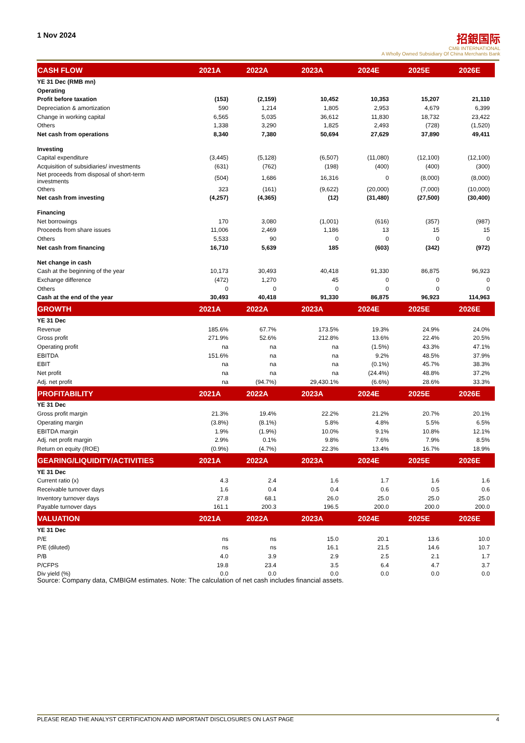1 Nov 2024
招銀国际
CMB INTERNATIONAL
A Wholly Owned Subsidiary Of China Merchants Bank
| CASH FLOW | 2021A | 2022A | 2023A | 2024E | 2025E | 2026E |
| --- | --- | --- | --- | --- | --- | --- |
| YE 31 Dec (RMB mn) | | | | | | |
| Operating | | | | | | |
| Profit before taxation | (153) | (2,159) | 10,452 | 10,353 | 15,207 | 21,110 |
| Depreciation & amortization | 590 | 1,214 | 1,805 | 2,953 | 4,679 | 6,399 |
| Change in working capital | 6,565 | 5,035 | 36,612 | 11,830 | 18,732 | 23,422 |
| Others | 1,338 | 3,290 | 1,825 | 2,493 | (728) | (1,520) |
| Net cash from operations | 8,340 | 7,380 | 50,694 | 27,629 | 37,890 | 49,411 |
| Investing | | | | | | |
| Capital expenditure | (3,445) | (5,128) | (6,507) | (11,080) | (12,100) | (12,100) |
| Acquisition of subsidiaries/ investments | (631) | (762) | (198) | (400) | (400) | (300) |
| Net proceeds from disposal of short-term investments | (504) | 1,686 | 16,316 | 0 | (8,000) | (8,000) |
| Others | 323 | (161) | (9,622) | (20,000) | (7,000) | (10,000) |
| Net cash from investing | (4,257) | (4,365) | (12) | (31,480) | (27,500) | (30,400) |
| Financing | | | | | | |
| Net borrowings | 170 | 3,080 | (1,001) | (616) | (357) | (987) |
| Proceeds from share issues | 11,006 | 2,469 | 1,186 | 13 | 15 | 15 |
| Others | 5,533 | 90 | 0 | 0 | 0 | 0 |
| Net cash from financing | 16,710 | 5,639 | 185 | (603) | (342) | (972) |
| Net change in cash | | | | | | |
| Cash at the beginning of the year | 10,173 | 30,493 | 40,418 | 91,330 | 86,875 | 96,923 |
| Exchange difference | (472) | 1,270 | 45 | 0 | 0 | 0 |
| Others | 0 | 0 | 0 | 0 | 0 | 0 |
| Cash at the end of the year | 30,493 | 40,418 | 91,330 | 86,875 | 96,923 | 114,963 |
| GROWTH | 2021A | 2022A | 2023A | 2024E | 2025E | 2026E |
| YE 31 Dec | | | | | | |
| Revenue | 185.6% | 67.7% | 173.5% | 19.3% | 24.9% | 24.0% |
| Gross profit | 271.9% | 52.6% | 212.8% | 13.6% | 22.4% | 20.5% |
| Operating profit | na | na | na | (1.5%) | 43.3% | 47.1% |
| EBITDA | 151.6% | na | na | 9.2% | 48.5% | 37.9% |
| EBIT | na | na | na | (0.1%) | 45.7% | 38.3% |
| Net profit | na | na | na | (24.4%) | 48.8% | 37.2% |
| Adj. net profit | na | (94.7%) | 29,430.1% | (6.6%) | 28.6% | 33.3% |
| PROFITABILITY | 2021A | 2022A | 2023A | 2024E | 2025E | 2026E |
| YE 31 Dec | | | | | | |
| Gross profit margin | 21.3% | 19.4% | 22.2% | 21.2% | 20.7% | 20.1% |
| Operating margin | (3.8%) | (8.1%) | 5.8% | 4.8% | 5.5% | 6.5% |
| EBITDA margin | 1.9% | (1.9%) | 10.0% | 9.1% | 10.8% | 12.1% |
| Adj. net profit margin | 2.9% | 0.1% | 9.8% | 7.6% | 7.9% | 8.5% |
| Return on equity (ROE) | (0.9%) | (4.7%) | 22.3% | 13.4% | 16.7% | 18.9% |
| GEARING/LIQUIDITY/ACTIVITIES | 2021A | 2022A | 2023A | 2024E | 2025E | 2026E |
| YE 31 Dec | | | | | | |
| Current ratio (x) | 4.3 | 2.4 | 1.6 | 1.7 | 1.6 | 1.6 |
| Receivable turnover days | 1.6 | 0.4 | 0.4 | 0.6 | 0.5 | 0.6 |
| Inventory turnover days | 27.8 | 68.1 | 26.0 | 25.0 | 25.0 | 25.0 |
| Payable turnover days | 161.1 | 200.3 | 196.5 | 200.0 | 200.0 | 200.0 |
| VALUATION | 2021A | 2022A | 2023A | 2024E | 2025E | 2026E |
| YE 31 Dec | | | | | | |
| P/E | ns | ns | 15.0 | 20.1 | 13.6 | 10.0 |
| P/E (diluted) | ns | ns | 16.1 | 21.5 | 14.6 | 10.7 |
| P/B | 4.0 | 3.9 | 2.9 | 2.5 | 2.1 | 1.7 |
| P/CFPS | 19.8 | 23.4 | 3.5 | 6.4 | 4.7 | 3.7 |
| Div yield (%) | 0.0 | 0.0 | 0.0 | 0.0 | 0.0 | 0.0 |
Source: Company data, CMBIGM estimates. Note: The calculation of net cash includes financial assets.
PLEASE READ THE ANALYST CERTIFICATION AND IMPORTANT DISCLOSURES ON LAST PAGE 4